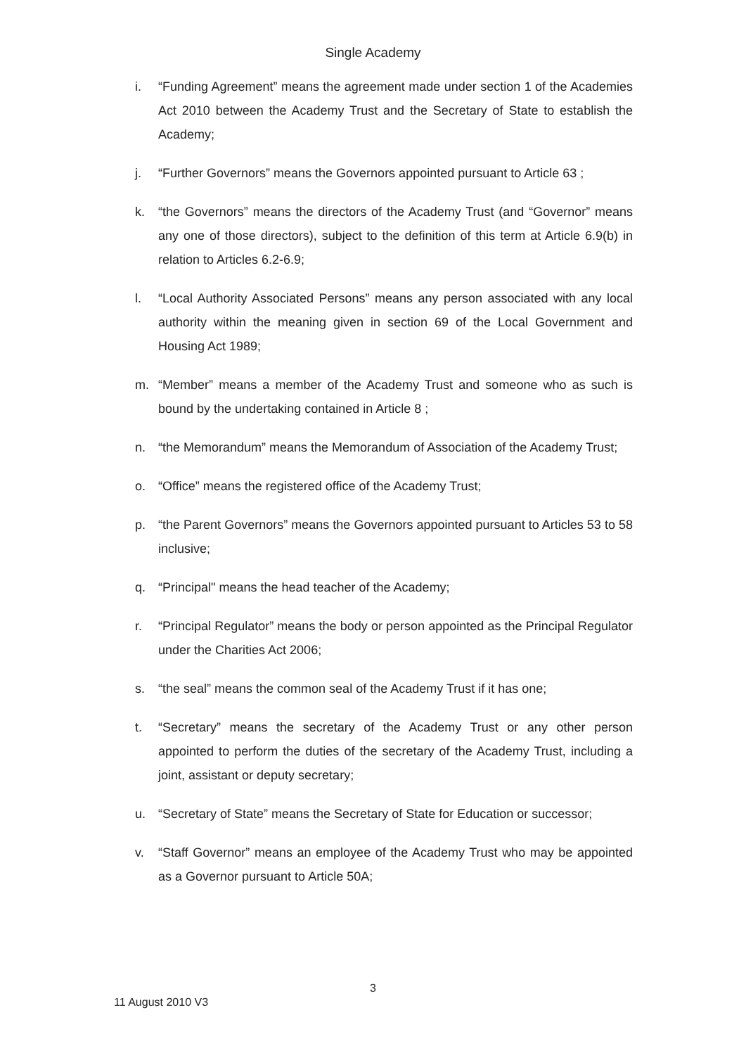Single Academy
i. “Funding Agreement” means the agreement made under section 1 of the Academies Act 2010 between the Academy Trust and the Secretary of State to establish the Academy;
j. “Further Governors” means the Governors appointed pursuant to Article 63 ;
k. “the Governors” means the directors of the Academy Trust (and “Governor” means any one of those directors), subject to the definition of this term at Article 6.9(b) in relation to Articles 6.2-6.9;
l. “Local Authority Associated Persons” means any person associated with any local authority within the meaning given in section 69 of the Local Government and Housing Act 1989;
m. “Member” means a member of the Academy Trust and someone who as such is bound by the undertaking contained in Article 8 ;
n. “the Memorandum” means the Memorandum of Association of the Academy Trust;
o. “Office” means the registered office of the Academy Trust;
p. “the Parent Governors” means the Governors appointed pursuant to Articles 53 to 58 inclusive;
q. “Principal" means the head teacher of the Academy;
r. “Principal Regulator” means the body or person appointed as the Principal Regulator under the Charities Act 2006;
s. “the seal” means the common seal of the Academy Trust if it has one;
t. “Secretary” means the secretary of the Academy Trust or any other person appointed to perform the duties of the secretary of the Academy Trust, including a joint, assistant or deputy secretary;
u. “Secretary of State” means the Secretary of State for Education or successor;
v. “Staff Governor” means an employee of the Academy Trust who may be appointed as a Governor pursuant to Article 50A;
3
11 August 2010 V3